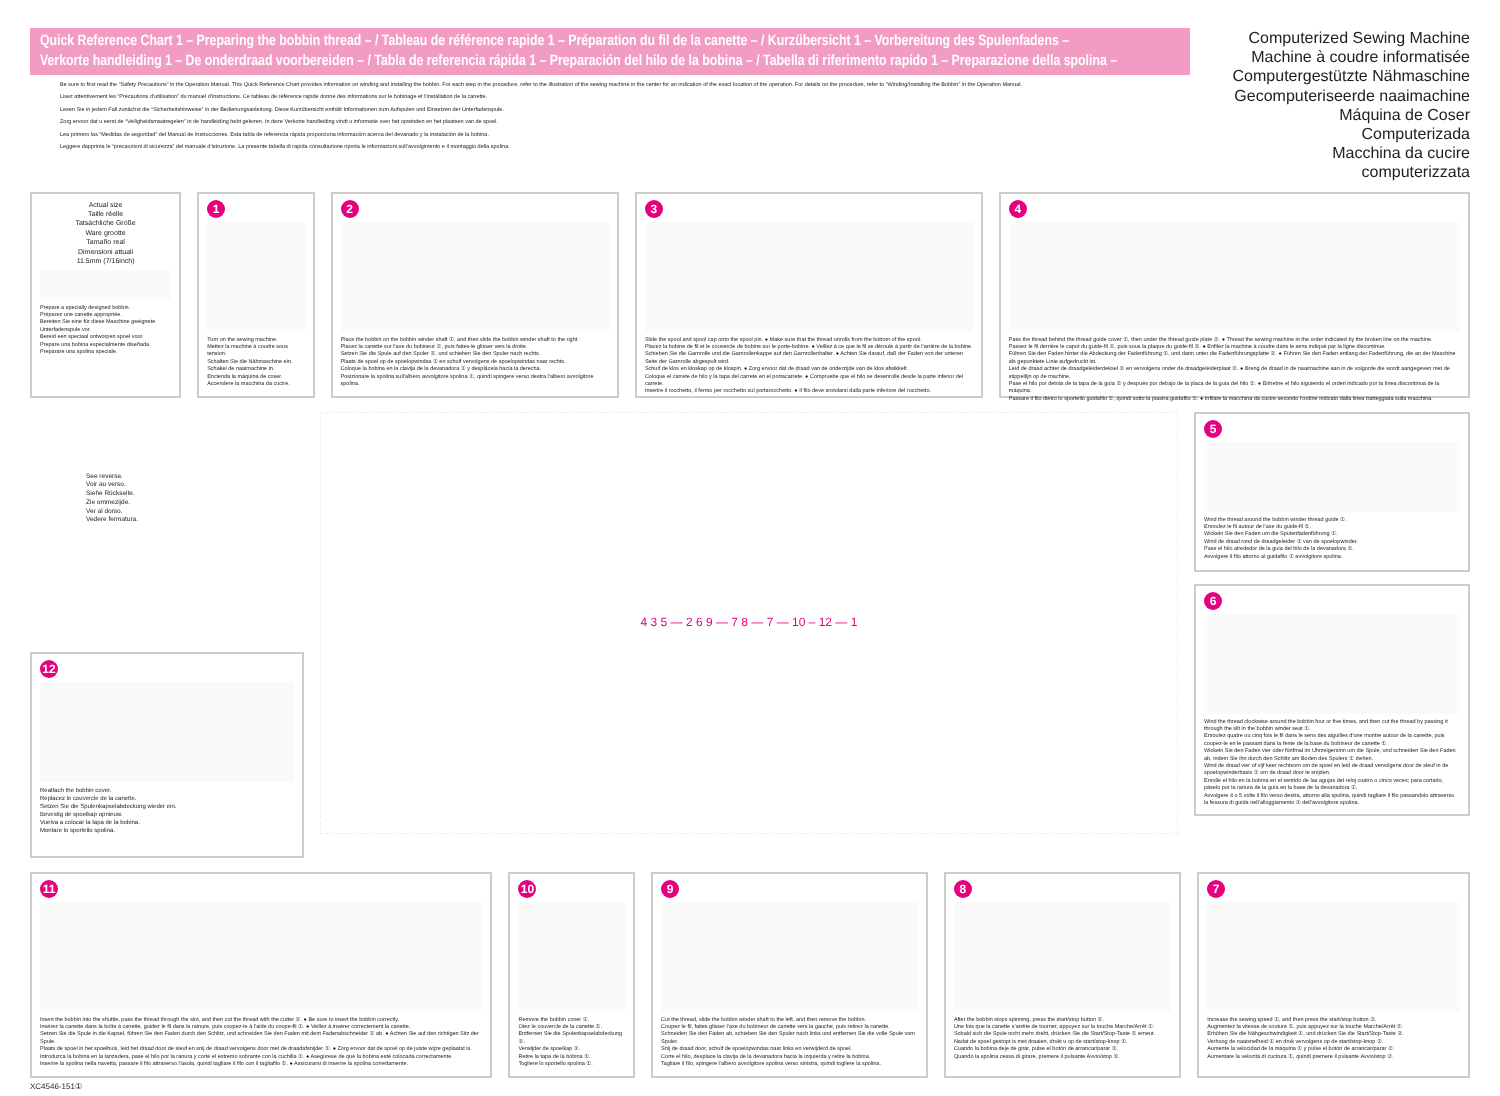Quick Reference Chart 1 – Preparing the bobbin thread – / Tableau de référence rapide 1 – Préparation du fil de la canette – / Kurzübersicht 1 – Vorbereitung des Spulenfadens –
Verkorte handleiding 1 – De onderdraad voorbereiden – / Tabla de referencia rápida 1 – Preparación del hilo de la bobina – / Tabella di riferimento rapido 1 – Preparazione della spolina –
Be sure to first read the “Safety Precautions” in the Operation Manual. This Quick Reference Chart provides information on winding and installing the bobbin. For each step in the procedure, refer to the illustration of the sewing machine in the center for an indication of the exact location of the operation. For details on the procedure, refer to “Winding/Installing the Bobbin” in the Operation Manual.
Lisez attentivement les “Précautions d’utilisation” du manuel d’instructions. Ce tableau de référence rapide donne des informations sur le bobinage et l’installation de la canette.
Lesen Sie in jedem Fall zunächst die “Sicherheitshinweise” in der Bedienungsanleitung. Diese Kurzübersicht enthält Informationen zum Aufspulen und Einsetzen der Unterfadenspule.
Zorg ervoor dat u eerst de “Veiligheidsmaatregelen” in de handleiding hebt gelezen. In deze Verkorte handleiding vindt u informatie over het opwinden en het plaatsen van de spoel.
Lea primero las “Medidas de seguridad” del Manual de Instrucciones. Esta tabla de referencia rápida proporciona información acerca del devanado y la instalación de la bobina.
Leggere dapprima le “precauzioni di sicurezza” del manuale d’istruzione. La presente tabella di rapida consultazione riporta le informazioni sull’avvolgimento e il montaggio della spolina.
Computerized Sewing Machine
Machine à coudre informatisée
Computergestützte Nähmaschine
Gecomputeriseerde naaimachine
Máquina de Coser Computerizada
Macchina da cucire computerizzata
Actual size
Taille réelle
Tatsächliche Größe
Ware grootte
Tamaño real
Dimensioni attuali
11.5mm (7/16inch)
Prepare a specially designed bobbin.
Préparez une canette appropriée.
Bereiten Sie eine für diese Maschine geeignete Unterfadenspule vor.
Bereid een speciaal ontworpen spoel voor.
Prepare una bobina especialmente diseñada.
Preparare una spolina speciale.
1
Turn on the sewing machine.
Mettez la machine à coudre sous tension.
Schalten Sie die Nähmaschine ein.
Schakel de naaimachine in.
Encienda la máquina de coser.
Accendere la macchina da cucire.
2
Place the bobbin on the bobbin winder shaft ①, and then slide the bobbin winder shaft to the right.
Placez la canette sur l’axe du bobineur ①, puis faites-le glisser vers la droite.
Setzen Sie die Spule auf den Spuler ①, und schieben Sie den Spuler nach rechts.
Plaats de spoel op de spoelopwindas ① en schuif vervolgens de spoelopwindas naar rechts.
Coloque la bobina en la clavija de la devanadora ① y desplácela hacia la derecha.
Posizionare la spolina sull’albero avvolgitore spolina ①, quindi spingere verso destra l’albero avvolgitore spolina.
3
Slide the spool and spool cap onto the spool pin. ● Make sure that the thread unrolls from the bottom of the spool.
Placez la bobine de fil et le couvercle de bobine sur le porte-bobine. ● Veillez à ce que le fil se déroule à partir de l’arrière de la bobine.
Schieben Sie die Garnrolle und die Garnrollenkappe auf den Garnrollenhalter. ● Achten Sie darauf, daß der Faden von der unteren Seite der Garnrolle abgespult wird.
Schuif de klos en kloskap op de klospin. ● Zorg ervoor dat de draad van de onderzijde van de klos afwikkelt.
Coloque el carrete de hilo y la tapa del carrete en el portacarrete. ● Compruebe que el hilo se desenrolle desde la parte inferior del carrete.
Inserire il rocchetto, il fermo per rocchetto sul portarocchetto. ● Il filo deve srotolarsi dalla parte inferiore del rocchetto.
4
Pass the thread behind the thread guide cover ①, then under the thread guide plate ②. ● Thread the sewing machine in the order indicated by the broken line on the machine.
Passez le fil derrière le capot du guide-fil ①, puis sous la plaque du guide-fil ②. ● Enfilez la machine à coudre dans le sens indiqué par la ligne discontinue.
Führen Sie den Faden hinter die Abdeckung der Fadenführung ①, und dann unter die Fadenführungsplatte ②. ● Führen Sie den Faden entlang der Fadenführung, die an der Maschine als gepunktete Linie aufgedruckt ist.
Leid de draad achter de draadgeleiderdeksel ① en vervolgens onder de draadgeleiderplaat ②. ● Breng de draad in de naaimachine aan in de volgorde die wordt aangegeven met de stippellijn op de machine.
Pase el hilo por detrás de la tapa de la guía ① y después por debajo de la placa de la guía del hilo ②. ● Enhebre el hilo siguiendo el orden indicado por la línea discontinua de la máquina.
Passare il filo dietro lo sportello guidafilo ①, quindi sotto la piastra guidafilo ②. ● Infilare la macchina da cucire secondo l’ordine indicato dalla linea tratteggiata sulla macchina.
See reverse.
Voir au verso.
Siehe Rückseite.
Zie ommezijde.
Ver al dorso.
Vedere fermatura.
12
Reattach the bobbin cover.
Replacez le couvercle de la canette.
Setzen Sie die Spulenkapselabdeckung wieder ein.
Bevestig de spoelkap opnieuw.
Vuelva a colocar la tapa de la bobina.
Montare lo sportello spolina.
4 3 5 — 2 6 9 — 7 8 — 7 — 10 – 12 — 1
5
Wind the thread around the bobbin winder thread guide ①.
Enroulez le fil autour de l’axe du guide-fil ①.
Wickeln Sie den Faden um die Spulenfadenführung ①.
Wind de draad rond de draadgeleider ① van de spoelopwinder.
Pase el hilo alrededor de la guía del hilo de la devanadora ①.
Avvolgere il filo attorno al guidafilo ① avvolgitore spolina.
6
Wind the thread clockwise around the bobbin four or five times, and then cut the thread by passing it through the slit in the bobbin winder seat ①.
Enroulez quatre ou cinq fois le fil dans le sens des aiguilles d’une montre autour de la canette, puis coupez-le en le passant dans la fente de la base du bobineur de canette ①.
Wickeln Sie den Faden vier oder fünfmal im Uhrzeigersinn um die Spule, und schneiden Sie den Faden ab, indem Sie ihn durch den Schlitz am Boden des Spulers ① ziehen.
Wind de draad vier of vijf keer rechtsom om de spoel en leid de draad vervolgens door de sleuf in de spoelopwinderbasis ① om de draad door te snijden.
Enrolle el hilo en la bobina en el sentido de las agujas del reloj cuatro o cinco veces; para cortarlo, páselo por la ranura de la guía en la base de la devanadora ①.
Avvolgere 4 o 5 volte il filo verso destra, attorno alla spolina, quindi tagliare il filo passandolo attraverso la fessura di guida nell’alloggiamento ① dell’avvolgitore spolina.
11
Insert the bobbin into the shuttle, pass the thread through the slot, and then cut the thread with the cutter ①. ● Be sure to insert the bobbin correctly.
Insérez la canette dans la boîte à canette, guidez le fil dans la rainure, puis coupez-le à l’aide du coupe-fil ①. ● Veillez à insérer correctement la canette.
Setzen Sie die Spule in die Kapsel, führen Sie den Faden durch den Schlitz, und schneiden Sie den Faden mit dem Fadenabschneider ① ab. ● Achten Sie auf den richtigen Sitz der Spule.
Plaats de spoel in het spoelhuis, leid het draad door de sleuf en snij de draad vervolgens door met de draadafsnijder ①. ● Zorg ervoor dat de spoel op de juiste wijze geplaatst is.
Introduzca la bobina en la lanzadera, pase el hilo por la ranura y corte el extremo sobrante con la cuchilla ①. ● Asegúrese de que la bobina esté colocada correctamente.
Inserire la spolina nella navetta, passare il filo attraverso l’asola, quindi tagliare il filo con il tagliafilo ①. ● Assicurarsi di inserire la spolina correttamente.
10
Remove the bobbin cover ①.
Otez le couvercle de la canette ①.
Entfernen Sie die Spulenkapselabdeckung ①.
Verwijder de spoelkap ①.
Retire la tapa de la bobina ①.
Togliere lo sportello spolina ①.
9
Cut the thread, slide the bobbin winder shaft to the left, and then remove the bobbin.
Coupez le fil, faites glisser l’axe du bobineur de canette vers la gauche, puis retirez la canette.
Schneiden Sie den Faden ab, schieben Sie den Spuler nach links und entfernen Sie die volle Spule vom Spuler.
Snij de draad door, schuif de spoelopwindas naar links en verwijderd de spoel.
Corte el hilo, desplace la clavija de la devanadora hacia la izquierda y retire la bobina.
Tagliare il filo, spingere l’albero avvolgitore spolina verso sinistra, quindi togliere la spolina.
8
After the bobbin stops spinning, press the start/stop button ①.
Une fois que la canette s’arrête de tourner, appuyez sur la touche Marche/Arrêt ①.
Sobald sich die Spule nicht mehr dreht, drücken Sie die Start/Stop-Taste ① erneut.
Nadat de spoel gestopt is met draaien, drukt u op de start/stop-knop ①.
Cuando la bobina deje de girar, pulse el botón de arrancar/parar ①.
Quando la spolina cessa di girare, premere il pulsante Avvio/stop ①.
7
Increase the sewing speed ①, and then press the start/stop button ②.
Augmentez la vitesse de couture ①, puis appuyez sur la touche Marche/Arrêt ②.
Erhöhen Sie die Nähgeschwindigkeit ①, und drücken Sie die Start/Stop-Taste ②.
Verhoog de naaisnelheid ① en druk vervolgens op de start/stop-knop ②.
Aumente la velocidad de la máquina ① y pulse el botón de arrancar/parar ②.
Aumentare la velocità di cucitura ①, quindi premere il pulsante Avvio/stop ②.
XC4546-151①